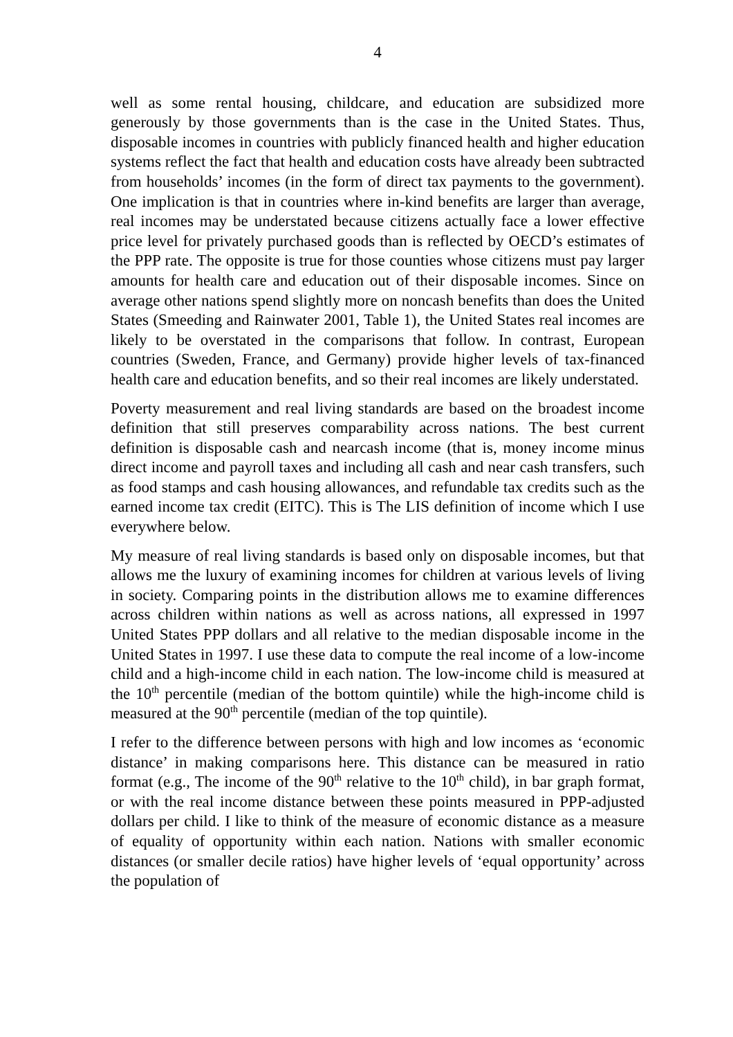4
well as some rental housing, childcare, and education are subsidized more generously by those governments than is the case in the United States. Thus, disposable incomes in countries with publicly financed health and higher education systems reflect the fact that health and education costs have already been subtracted from households’ incomes (in the form of direct tax payments to the government). One implication is that in countries where in-kind benefits are larger than average, real incomes may be understated because citizens actually face a lower effective price level for privately purchased goods than is reflected by OECD’s estimates of the PPP rate. The opposite is true for those counties whose citizens must pay larger amounts for health care and education out of their disposable incomes. Since on average other nations spend slightly more on noncash benefits than does the United States (Smeeding and Rainwater 2001, Table 1), the United States real incomes are likely to be overstated in the comparisons that follow. In contrast, European countries (Sweden, France, and Germany) provide higher levels of tax-financed health care and education benefits, and so their real incomes are likely understated.
Poverty measurement and real living standards are based on the broadest income definition that still preserves comparability across nations. The best current definition is disposable cash and nearcash income (that is, money income minus direct income and payroll taxes and including all cash and near cash transfers, such as food stamps and cash housing allowances, and refundable tax credits such as the earned income tax credit (EITC). This is The LIS definition of income which I use everywhere below.
My measure of real living standards is based only on disposable incomes, but that allows me the luxury of examining incomes for children at various levels of living in society. Comparing points in the distribution allows me to examine differences across children within nations as well as across nations, all expressed in 1997 United States PPP dollars and all relative to the median disposable income in the United States in 1997. I use these data to compute the real income of a low-income child and a high-income child in each nation. The low-income child is measured at the 10<sup>th</sup> percentile (median of the bottom quintile) while the high-income child is measured at the 90<sup>th</sup> percentile (median of the top quintile).
I refer to the difference between persons with high and low incomes as ‘economic distance’ in making comparisons here. This distance can be measured in ratio format (e.g., The income of the 90<sup>th</sup> relative to the 10<sup>th</sup> child), in bar graph format, or with the real income distance between these points measured in PPP-adjusted dollars per child. I like to think of the measure of economic distance as a measure of equality of opportunity within each nation. Nations with smaller economic distances (or smaller decile ratios) have higher levels of ‘equal opportunity’ across the population of